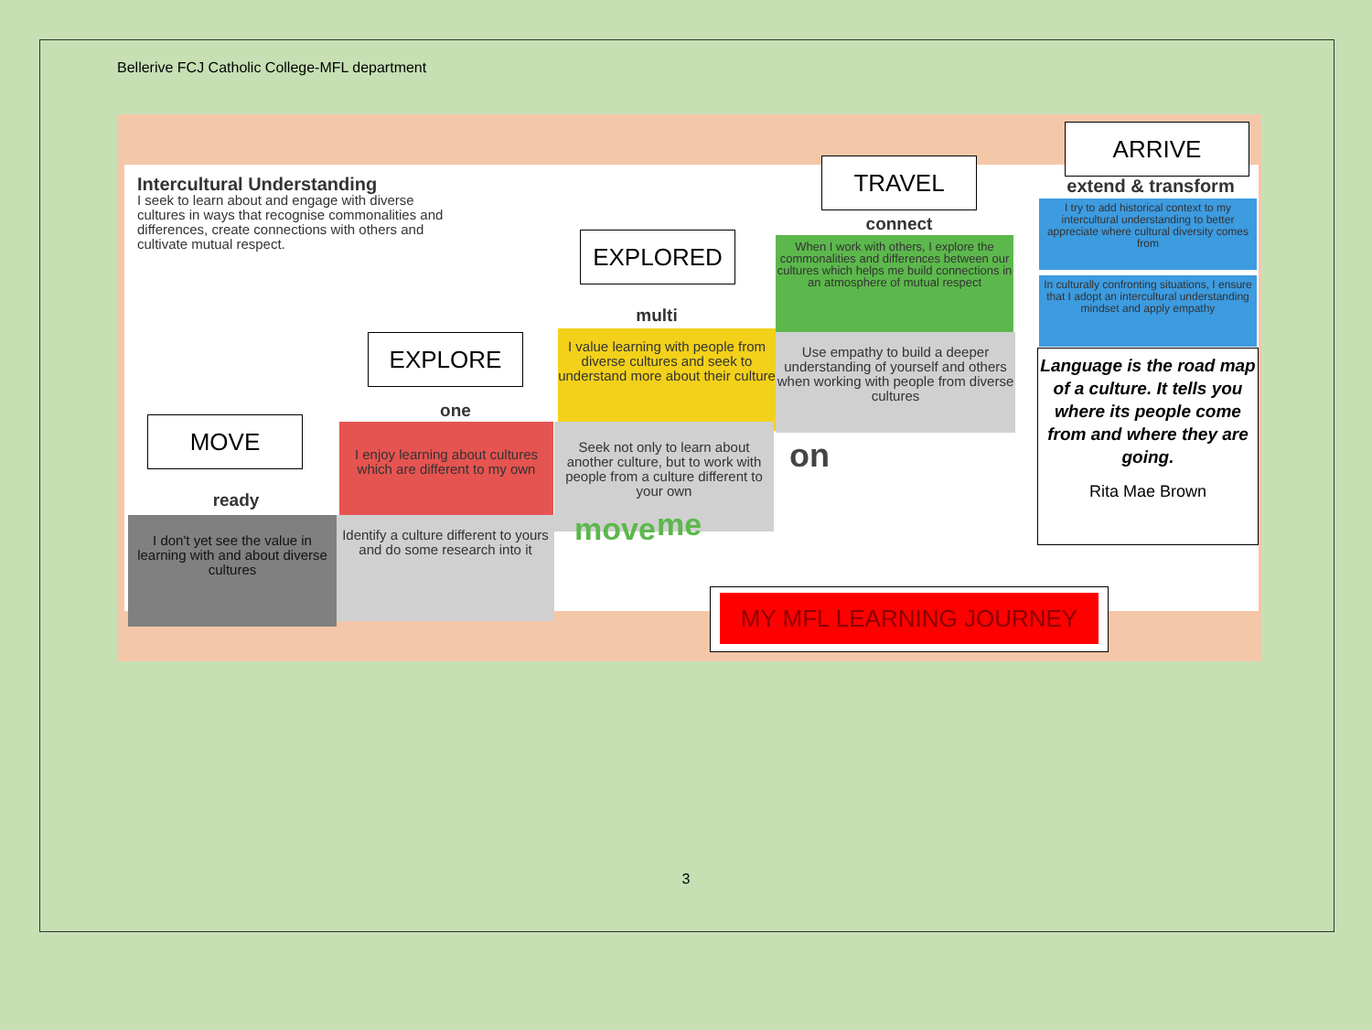Bellerive FCJ Catholic College-MFL department
Intercultural Understanding
I seek to learn about and engage with diverse cultures in ways that recognise commonalities and differences, create connections with others and cultivate mutual respect.
TRAVEL
ARRIVE
extend & transform
I try to add historical context to my intercultural understanding to better appreciate where cultural diversity comes from
In culturally confronting situations, I ensure that I adopt an intercultural understanding mindset and apply empathy
connect
When I work with others, I explore the commonalities and differences between our cultures which helps me build connections in an atmosphere of mutual respect
EXPLORED
multi
I value learning with people from diverse cultures and seek to understand more about their culture
Use empathy to build a deeper understanding of yourself and others when working with people from diverse cultures
EXPLORE
one
I enjoy learning about cultures which are different to my own
Seek not only to learn about another culture, but to work with people from a culture different to your own
on
MOVE
ready
I don't yet see the value in learning with and about diverse cultures
Identify a culture different to yours and do some research into it
move me
Language is the road map of a culture. It tells you where its people come from and where they are going.
Rita Mae Brown
MY MFL LEARNING JOURNEY
3